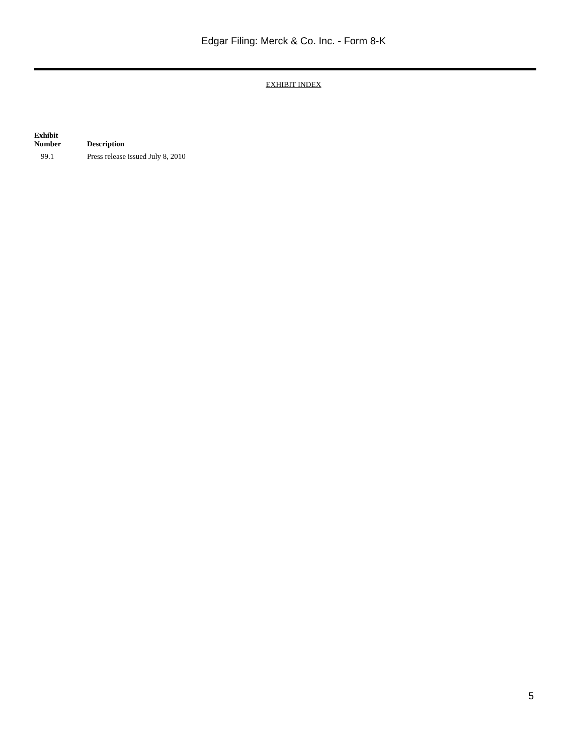Edgar Filing: Merck & Co. Inc. - Form 8-K
EXHIBIT INDEX
| Exhibit Number | Description |
| --- | --- |
| 99.1 | Press release issued July 8, 2010 |
5